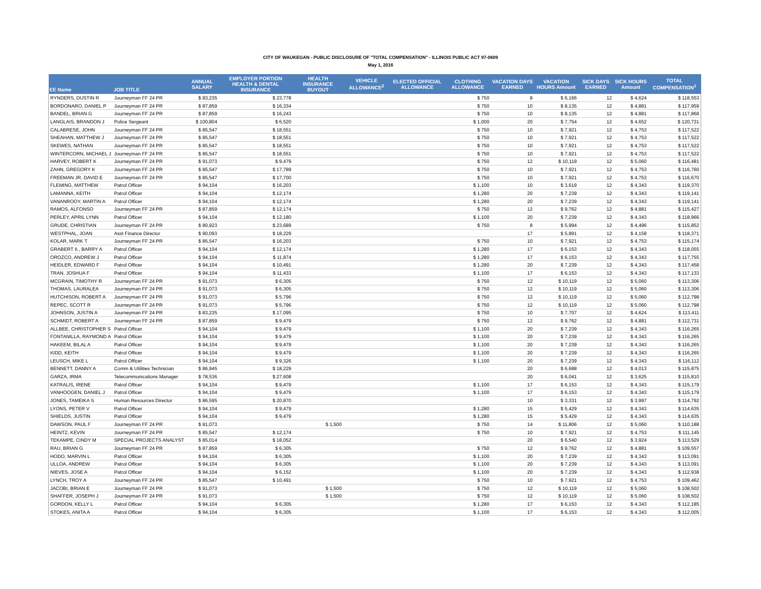CITY OF WAUKEGAN - PUBLIC DISCLOSURE OF "TOTAL COMPENSATION" - ILLINOIS PUBLIC ACT 97-0609
May 1, 2016
| EE Name | JOB TITLE | ANNUAL SALARY | EMPLOYER PORTION HEALTH & DENTAL INSURANCE | HEALTH INSURANCE BUYOUT | VEHICLE ALLOWANCE<sup>2</sup> | ELECTED OFFICIAL ALLOWANCE | CLOTHING ALLOWANCE | VACATION DAYS EARNED | VACATION HOURS Amount | SICK DAYS EARNED | SICK HOURS Amount | TOTAL COMPENSATION<sup>1</sup> |
| --- | --- | --- | --- | --- | --- | --- | --- | --- | --- | --- | --- | --- |
| RYNDERS, DUSTIN R | Journeyman FF 24 PR | $ 83,235 | $ 23,778 | | | | $ 750 | 8 | $ 6,166 | 12 | $ 4,624 | $ 118,553 |
| BORDONARO, DANIEL P | Journeyman FF 24 PR | $ 87,859 | $ 16,334 | | | | $ 750 | 10 | $ 8,135 | 12 | $ 4,881 | $ 117,959 |
| BANDEL, BRIAN G | Journeyman FF 24 PR | $ 87,859 | $ 16,243 | | | | $ 750 | 10 | $ 8,135 | 12 | $ 4,881 | $ 117,868 |
| LANGLAIS, BRANDON J | Police Sergeant | $ 100,804 | $ 6,520 | | | | $ 1,000 | 20 | $ 7,754 | 12 | $ 4,652 | $ 120,731 |
| CALABRESE, JOHN | Journeyman FF 24 PR | $ 85,547 | $ 18,551 | | | | $ 750 | 10 | $ 7,921 | 12 | $ 4,753 | $ 117,522 |
| SHEAHAN, MATTHEW J | Journeyman FF 24 PR | $ 85,547 | $ 18,551 | | | | $ 750 | 10 | $ 7,921 | 12 | $ 4,753 | $ 117,522 |
| SKEWES, NATHAN | Journeyman FF 24 PR | $ 85,547 | $ 18,551 | | | | $ 750 | 10 | $ 7,921 | 12 | $ 4,753 | $ 117,522 |
| WINTERCORN, MICHAEL J | Journeyman FF 24 PR | $ 85,547 | $ 18,551 | | | | $ 750 | 10 | $ 7,921 | 12 | $ 4,753 | $ 117,522 |
| HARVEY, ROBERT K | Journeyman FF 24 PR | $ 91,073 | $ 9,479 | | | | $ 750 | 12 | $ 10,119 | 12 | $ 5,060 | $ 116,481 |
| ZAHN, GREGORY K | Journeyman FF 24 PR | $ 85,547 | $ 17,789 | | | | $ 750 | 10 | $ 7,921 | 12 | $ 4,753 | $ 116,760 |
| FREEMAN JR, DAVID E | Journeyman FF 24 PR | $ 85,547 | $ 17,700 | | | | $ 750 | 10 | $ 7,921 | 12 | $ 4,753 | $ 116,670 |
| FLEMING, MATTHEW | Patrol Officer | $ 94,104 | $ 16,203 | | | | $ 1,100 | 10 | $ 3,619 | 12 | $ 4,343 | $ 119,370 |
| LAMANNA, KEITH | Patrol Officer | $ 94,104 | $ 12,174 | | | | $ 1,280 | 20 | $ 7,239 | 12 | $ 4,343 | $ 119,141 |
| VANANROOY, MARTIN A | Patrol Officer | $ 94,104 | $ 12,174 | | | | $ 1,280 | 20 | $ 7,239 | 12 | $ 4,343 | $ 119,141 |
| RAMOS, ALFONSO | Journeyman FF 24 PR | $ 87,859 | $ 12,174 | | | | $ 750 | 12 | $ 9,762 | 12 | $ 4,881 | $ 115,427 |
| PERLEY, APRIL LYNN | Patrol Officer | $ 94,104 | $ 12,180 | | | | $ 1,100 | 20 | $ 7,239 | 12 | $ 4,343 | $ 118,966 |
| GRUDE, CHRISTIAN | Journeyman FF 24 PR | $ 80,923 | $ 23,689 | | | | $ 750 | 8 | $ 5,994 | 12 | $ 4,496 | $ 115,852 |
| WESTPHAL, JOAN | Asst Finance Director | $ 90,093 | $ 18,229 | | | | | 17 | $ 5,891 | 12 | $ 4,158 | $ 118,371 |
| KOLAR, MARK T | Journeyman FF 24 PR | $ 85,547 | $ 16,203 | | | | $ 750 | 10 | $ 7,921 | 12 | $ 4,753 | $ 115,174 |
| GRABERT II., BARRY A | Patrol Officer | $ 94,104 | $ 12,174 | | | | $ 1,280 | 17 | $ 6,153 | 12 | $ 4,343 | $ 118,055 |
| OROZCO, ANDREW J | Patrol Officer | $ 94,104 | $ 11,874 | | | | $ 1,280 | 17 | $ 6,153 | 12 | $ 4,343 | $ 117,755 |
| HEIDLER, EDWARD F | Patrol Officer | $ 94,104 | $ 10,491 | | | | $ 1,280 | 20 | $ 7,239 | 12 | $ 4,343 | $ 117,458 |
| TRAN, JOSHUA F | Patrol Officer | $ 94,104 | $ 11,433 | | | | $ 1,100 | 17 | $ 6,153 | 12 | $ 4,343 | $ 117,133 |
| MCGRAIN, TIMOTHY R | Journeyman FF 24 PR | $ 91,073 | $ 6,305 | | | | $ 750 | 12 | $ 10,119 | 12 | $ 5,060 | $ 113,306 |
| THOMAS, LAURALEA | Journeyman FF 24 PR | $ 91,073 | $ 6,305 | | | | $ 750 | 12 | $ 10,119 | 12 | $ 5,060 | $ 113,306 |
| HUTCHISON, ROBERT A | Journeyman FF 24 PR | $ 91,073 | $ 5,796 | | | | $ 750 | 12 | $ 10,119 | 12 | $ 5,060 | $ 112,798 |
| REPEC, SCOTT R | Journeyman FF 24 PR | $ 91,073 | $ 5,796 | | | | $ 750 | 12 | $ 10,119 | 12 | $ 5,060 | $ 112,798 |
| JOHNSON, JUSTIN A | Journeyman FF 24 PR | $ 83,235 | $ 17,095 | | | | $ 750 | 10 | $ 7,707 | 12 | $ 4,624 | $ 113,411 |
| SCHMIDT, ROBERT A | Journeyman FF 24 PR | $ 87,859 | $ 9,479 | | | | $ 750 | 12 | $ 9,762 | 12 | $ 4,881 | $ 112,731 |
| ALLBEE, CHRISTOPHER S | Patrol Officer | $ 94,104 | $ 9,479 | | | | $ 1,100 | 20 | $ 7,239 | 12 | $ 4,343 | $ 116,265 |
| FONTANILLA, RAYMOND A | Patrol Officer | $ 94,104 | $ 9,479 | | | | $ 1,100 | 20 | $ 7,239 | 12 | $ 4,343 | $ 116,265 |
| HAKEEM, BILAL A | Patrol Officer | $ 94,104 | $ 9,479 | | | | $ 1,100 | 20 | $ 7,239 | 12 | $ 4,343 | $ 116,265 |
| KIDD, KEITH | Patrol Officer | $ 94,104 | $ 9,479 | | | | $ 1,100 | 20 | $ 7,239 | 12 | $ 4,343 | $ 116,265 |
| LEUSCH, MIKE L | Patrol Officer | $ 94,104 | $ 9,326 | | | | $ 1,100 | 20 | $ 7,239 | 12 | $ 4,343 | $ 116,112 |
| BENNETT, DANNY A | Comm & Utilities Technician | $ 86,945 | $ 18,229 | | | | | 20 | $ 6,688 | 12 | $ 4,013 | $ 115,875 |
| GARZA, IRMA | Telecommunications Manager | $ 78,536 | $ 27,608 | | | | | 20 | $ 6,041 | 12 | $ 3,625 | $ 115,810 |
| KATRALIS, IRENE | Patrol Officer | $ 94,104 | $ 9,479 | | | | $ 1,100 | 17 | $ 6,153 | 12 | $ 4,343 | $ 115,179 |
| VANHOOGEN, DANIEL J | Patrol Officer | $ 94,104 | $ 9,479 | | | | $ 1,100 | 17 | $ 6,153 | 12 | $ 4,343 | $ 115,179 |
| JONES, TAMEIKA S | Human Resources Director | $ 86,595 | $ 20,870 | | | | | 10 | $ 3,331 | 12 | $ 3,997 | $ 114,792 |
| LYONS, PETER V | Patrol Officer | $ 94,104 | $ 9,479 | | | | $ 1,280 | 15 | $ 5,429 | 12 | $ 4,343 | $ 114,635 |
| SHIELDS, JUSTIN | Patrol Officer | $ 94,104 | $ 9,479 | | | | $ 1,280 | 15 | $ 5,429 | 12 | $ 4,343 | $ 114,635 |
| DAWSON, PAUL F | Journeyman FF 24 PR | $ 91,073 | | $ 1,500 | | | $ 750 | 14 | $ 11,806 | 12 | $ 5,060 | $ 110,188 |
| HEINTZ, KEVIN | Journeyman FF 24 PR | $ 85,547 | $ 12,174 | | | | $ 750 | 10 | $ 7,921 | 12 | $ 4,753 | $ 111,145 |
| TEKAMPE, CINDY M | SPECIAL PROJECTS ANALYST | $ 85,014 | $ 18,052 | | | | | 20 | $ 6,540 | 12 | $ 3,924 | $ 113,529 |
| RAU, BRIAN G | Journeyman FF 24 PR | $ 87,859 | $ 6,305 | | | | $ 750 | 12 | $ 9,762 | 12 | $ 4,881 | $ 109,557 |
| HODO, MARVIN L | Patrol Officer | $ 94,104 | $ 6,305 | | | | $ 1,100 | 20 | $ 7,239 | 12 | $ 4,343 | $ 113,091 |
| ULLOA, ANDREW | Patrol Officer | $ 94,104 | $ 6,305 | | | | $ 1,100 | 20 | $ 7,239 | 12 | $ 4,343 | $ 113,091 |
| NIEVES, JOSE A | Patrol Officer | $ 94,104 | $ 6,152 | | | | $ 1,100 | 20 | $ 7,239 | 12 | $ 4,343 | $ 112,938 |
| LYNCH, TROY A | Journeyman FF 24 PR | $ 85,547 | $ 10,491 | | | | $ 750 | 10 | $ 7,921 | 12 | $ 4,753 | $ 109,462 |
| JACOBI, BRIAN E | Journeyman FF 24 PR | $ 91,073 | | $ 1,500 | | | $ 750 | 12 | $ 10,119 | 12 | $ 5,060 | $ 108,502 |
| SHAFFER, JOSEPH J | Journeyman FF 24 PR | $ 91,073 | | $ 1,500 | | | $ 750 | 12 | $ 10,119 | 12 | $ 5,060 | $ 108,502 |
| GORDON, KELLY L | Patrol Officer | $ 94,104 | $ 6,305 | | | | $ 1,280 | 17 | $ 6,153 | 12 | $ 4,343 | $ 112,185 |
| STOKES, ANITA A | Patrol Officer | $ 94,104 | $ 6,305 | | | | $ 1,100 | 17 | $ 6,153 | 12 | $ 4,343 | $ 112,005 |